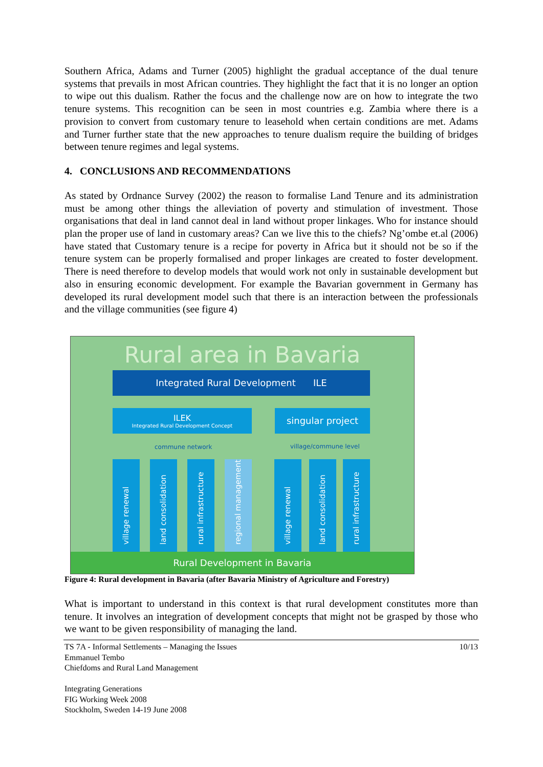Southern Africa, Adams and Turner (2005) highlight the gradual acceptance of the dual tenure systems that prevails in most African countries. They highlight the fact that it is no longer an option to wipe out this dualism. Rather the focus and the challenge now are on how to integrate the two tenure systems. This recognition can be seen in most countries e.g. Zambia where there is a provision to convert from customary tenure to leasehold when certain conditions are met. Adams and Turner further state that the new approaches to tenure dualism require the building of bridges between tenure regimes and legal systems.
4. CONCLUSIONS AND RECOMMENDATIONS
As stated by Ordnance Survey (2002) the reason to formalise Land Tenure and its administration must be among other things the alleviation of poverty and stimulation of investment. Those organisations that deal in land cannot deal in land without proper linkages. Who for instance should plan the proper use of land in customary areas? Can we live this to the chiefs? Ng’ombe et.al (2006) have stated that Customary tenure is a recipe for poverty in Africa but it should not be so if the tenure system can be properly formalised and proper linkages are created to foster development. There is need therefore to develop models that would work not only in sustainable development but also in ensuring economic development. For example the Bavarian government in Germany has developed its rural development model such that there is an interaction between the professionals and the village communities (see figure 4)
Rural area in Bavaria
Integrated Rural Development ILE
ILEK
Integrated Rural Development Concept
singular project
commune network village/commune level
village renewal
land consolidation
rural infrastructure
regional management
village renewal
land consolidation
rural infrastructure
Rural Development in Bavaria
Figure 4: Rural development in Bavaria (after Bavaria Ministry of Agriculture and Forestry)
What is important to understand in this context is that rural development constitutes more than tenure. It involves an integration of development concepts that might not be grasped by those who we want to be given responsibility of managing the land.
10/13
TS 7A - Informal Settlements – Managing the Issues
Emmanuel Tembo
Chiefdoms and Rural Land Management
Integrating Generations
FIG Working Week 2008
Stockholm, Sweden 14-19 June 2008